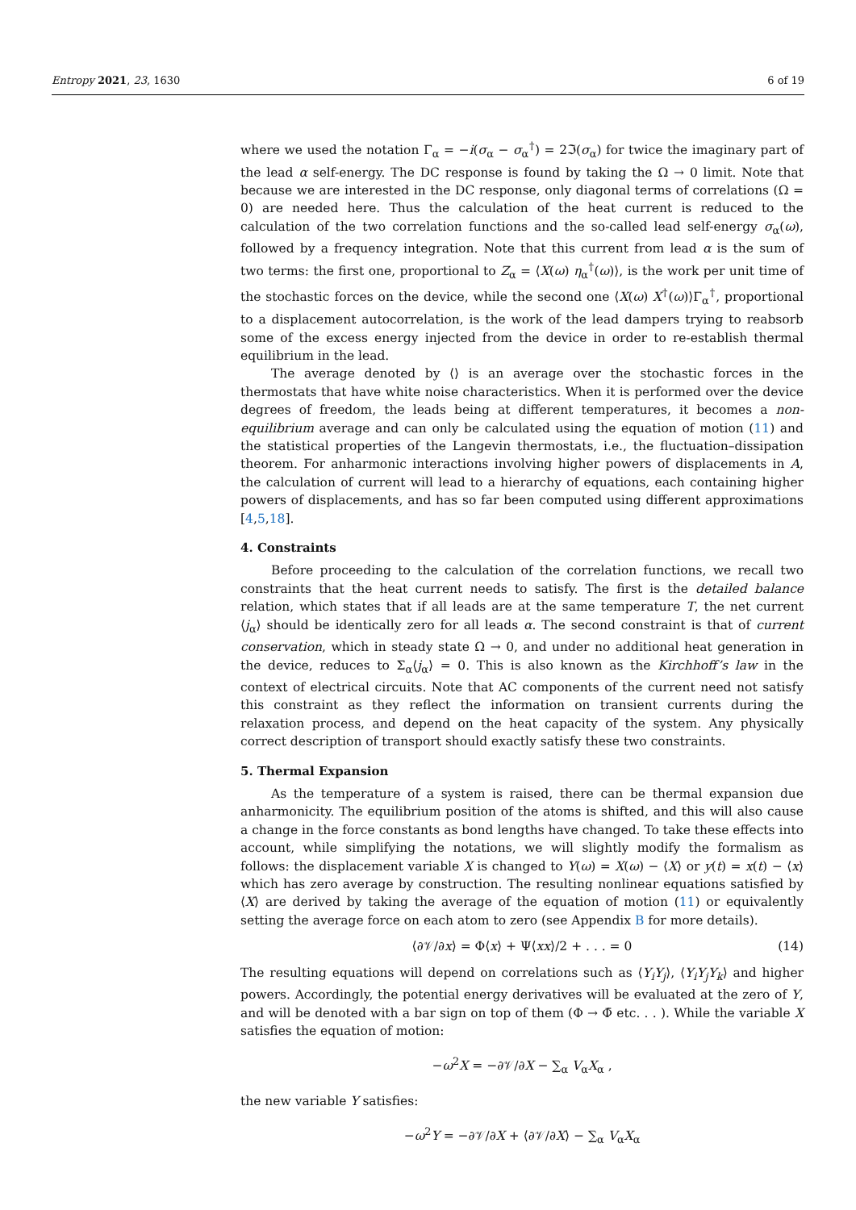Entropy 2021, 23, 1630 6 of 19
where we used the notation Γ<sub>α</sub> = −i(σ<sub>α</sub> − σ<sub>α</sub><sup>†</sup>) = 2ℑ(σ<sub>α</sub>) for twice the imaginary part of the lead α self-energy. The DC response is found by taking the Ω → 0 limit. Note that because we are interested in the DC response, only diagonal terms of correlations (Ω = 0) are needed here. Thus the calculation of the heat current is reduced to the calculation of the two correlation functions and the so-called lead self-energy σ<sub>α</sub>(ω), followed by a frequency integration. Note that this current from lead α is the sum of two terms: the first one, proportional to Z<sub>α</sub> = ⟨X(ω) η<sub>α</sub><sup>†</sup>(ω)⟩, is the work per unit time of the stochastic forces on the device, while the second one ⟨X(ω) X<sup>†</sup>(ω)⟩Γ<sub>α</sub><sup>†</sup>, proportional to a displacement autocorrelation, is the work of the lead dampers trying to reabsorb some of the excess energy injected from the device in order to re-establish thermal equilibrium in the lead.
The average denoted by ⟨⟩ is an average over the stochastic forces in the thermostats that have white noise characteristics. When it is performed over the device degrees of freedom, the leads being at different temperatures, it becomes a non-equilibrium average and can only be calculated using the equation of motion (11) and the statistical properties of the Langevin thermostats, i.e., the fluctuation–dissipation theorem. For anharmonic interactions involving higher powers of displacements in A, the calculation of current will lead to a hierarchy of equations, each containing higher powers of displacements, and has so far been computed using different approximations [4,5,18].
4. Constraints
Before proceeding to the calculation of the correlation functions, we recall two constraints that the heat current needs to satisfy. The first is the detailed balance relation, which states that if all leads are at the same temperature T, the net current ⟨j<sub>α</sub>⟩ should be identically zero for all leads α. The second constraint is that of current conservation, which in steady state Ω → 0, and under no additional heat generation in the device, reduces to Σ<sub>α</sub>⟨j<sub>α</sub>⟩ = 0. This is also known as the Kirchhoff’s law in the context of electrical circuits. Note that AC components of the current need not satisfy this constraint as they reflect the information on transient currents during the relaxation process, and depend on the heat capacity of the system. Any physically correct description of transport should exactly satisfy these two constraints.
5. Thermal Expansion
As the temperature of a system is raised, there can be thermal expansion due anharmonicity. The equilibrium position of the atoms is shifted, and this will also cause a change in the force constants as bond lengths have changed. To take these effects into account, while simplifying the notations, we will slightly modify the formalism as follows: the displacement variable X is changed to Y(ω) = X(ω) − ⟨X⟩ or y(t) = x(t) − ⟨x⟩ which has zero average by construction. The resulting nonlinear equations satisfied by ⟨X⟩ are derived by taking the average of the equation of motion (11) or equivalently setting the average force on each atom to zero (see Appendix B for more details).
⟨∂𝒱/∂x⟩ = Φ⟨x⟩ + Ψ⟨xx⟩/2 + . . . = 0 (14)
The resulting equations will depend on correlations such as ⟨Y<sub>i</sub>Y<sub>j</sub>⟩, ⟨Y<sub>i</sub>Y<sub>j</sub>Y<sub>k</sub>⟩ and higher powers. Accordingly, the potential energy derivatives will be evaluated at the zero of Y, and will be denoted with a bar sign on top of them (Φ → Φ̄ etc. . . ). While the variable X satisfies the equation of motion:
−ω<sup>2</sup>X = −∂𝒱/∂X − ∑<sub>α</sub> V<sub>α</sub>X<sub>α</sub> ,
the new variable Y satisfies:
−ω<sup>2</sup>Y = −∂𝒱/∂X + ⟨∂𝒱/∂X⟩ − ∑<sub>α</sub> V<sub>α</sub>X<sub>α</sub>